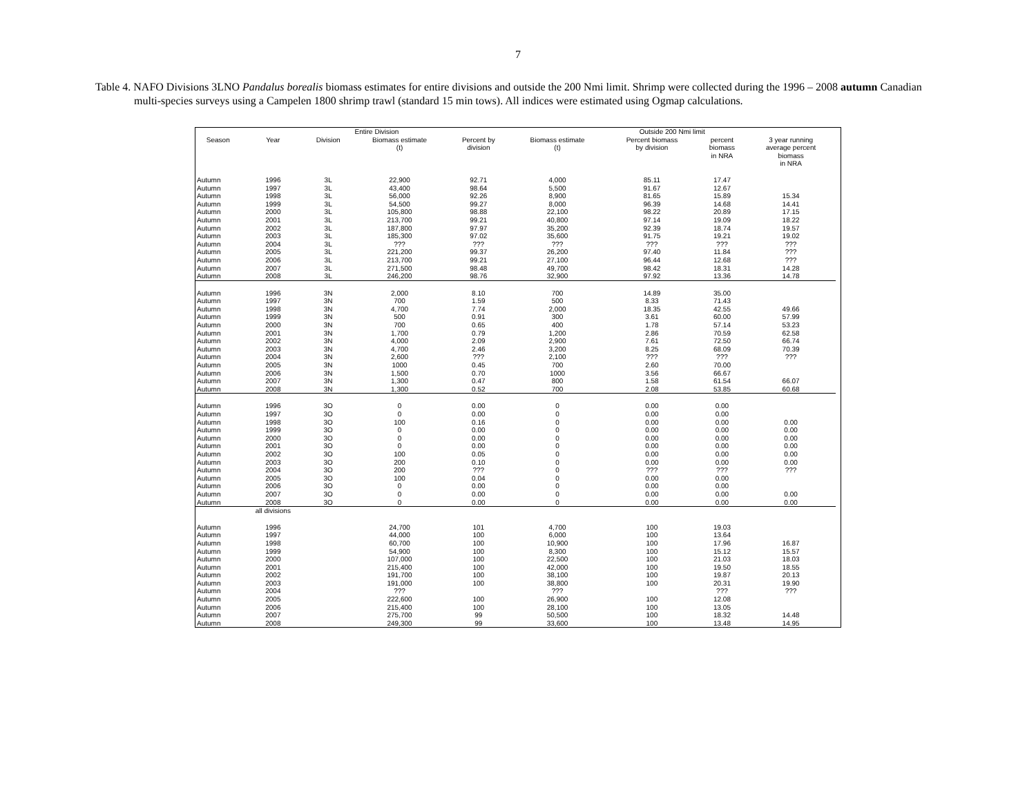7
Table 4. NAFO Divisions 3LNO Pandalus borealis biomass estimates for entire divisions and outside the 200 Nmi limit. Shrimp were collected during the 1996 – 2008 autumn Canadian multi-species surveys using a Campelen 1800 shrimp trawl (standard 15 min tows). All indices were estimated using Ogmap calculations.
| | | Entire Division | | | Outside 200 Nmi limit | | | | |
| --- | --- | --- | --- | --- | --- | --- | --- | --- | --- |
| Season | Year | Division | Biomass estimate (t) | Percent by division | Biomass estimate (t) | Percent biomass by division | percent biomass in NRA | 3 year running average percent biomass in NRA | |
| Autumn | 1996 | 3L | 22,900 | 92.71 | 4,000 | 85.11 | 17.47 | | |
| Autumn | 1997 | 3L | 43,400 | 98.64 | 5,500 | 91.67 | 12.67 | | |
| Autumn | 1998 | 3L | 56,000 | 92.26 | 8,900 | 81.65 | 15.89 | 15.34 | |
| Autumn | 1999 | 3L | 54,500 | 99.27 | 8,000 | 96.39 | 14.68 | 14.41 | |
| Autumn | 2000 | 3L | 105,800 | 98.88 | 22,100 | 98.22 | 20.89 | 17.15 | |
| Autumn | 2001 | 3L | 213,700 | 99.21 | 40,800 | 97.14 | 19.09 | 18.22 | |
| Autumn | 2002 | 3L | 187,800 | 97.97 | 35,200 | 92.39 | 18.74 | 19.57 | |
| Autumn | 2003 | 3L | 185,300 | 97.02 | 35,600 | 91.75 | 19.21 | 19.02 | |
| Autumn | 2004 | 3L | ??? | ??? | ??? | ??? | ??? | ??? | |
| Autumn | 2005 | 3L | 221,200 | 99.37 | 26,200 | 97.40 | 11.84 | ??? | |
| Autumn | 2006 | 3L | 213,700 | 99.21 | 27,100 | 96.44 | 12.68 | ??? | |
| Autumn | 2007 | 3L | 271,500 | 98.48 | 49,700 | 98.42 | 18.31 | 14.28 | |
| Autumn | 2008 | 3L | 246,200 | 98.76 | 32,900 | 97.92 | 13.36 | 14.78 | |
| Autumn | 1996 | 3N | 2,000 | 8.10 | 700 | 14.89 | 35.00 | | |
| Autumn | 1997 | 3N | 700 | 1.59 | 500 | 8.33 | 71.43 | | |
| Autumn | 1998 | 3N | 4,700 | 7.74 | 2,000 | 18.35 | 42.55 | 49.66 | |
| Autumn | 1999 | 3N | 500 | 0.91 | 300 | 3.61 | 60.00 | 57.99 | |
| Autumn | 2000 | 3N | 700 | 0.65 | 400 | 1.78 | 57.14 | 53.23 | |
| Autumn | 2001 | 3N | 1,700 | 0.79 | 1,200 | 2.86 | 70.59 | 62.58 | |
| Autumn | 2002 | 3N | 4,000 | 2.09 | 2,900 | 7.61 | 72.50 | 66.74 | |
| Autumn | 2003 | 3N | 4,700 | 2.46 | 3,200 | 8.25 | 68.09 | 70.39 | |
| Autumn | 2004 | 3N | 2,600 | ??? | 2,100 | ??? | ??? | ??? | |
| Autumn | 2005 | 3N | 1000 | 0.45 | 700 | 2.60 | 70.00 | | |
| Autumn | 2006 | 3N | 1,500 | 0.70 | 1000 | 3.56 | 66.67 | | |
| Autumn | 2007 | 3N | 1,300 | 0.47 | 800 | 1.58 | 61.54 | 66.07 | |
| Autumn | 2008 | 3N | 1,300 | 0.52 | 700 | 2.08 | 53.85 | 60.68 | |
| Autumn | 1996 | 3O | 0 | 0.00 | 0 | 0.00 | 0.00 | | |
| Autumn | 1997 | 3O | 0 | 0.00 | 0 | 0.00 | 0.00 | | |
| Autumn | 1998 | 3O | 100 | 0.16 | 0 | 0.00 | 0.00 | 0.00 | |
| Autumn | 1999 | 3O | 0 | 0.00 | 0 | 0.00 | 0.00 | 0.00 | |
| Autumn | 2000 | 3O | 0 | 0.00 | 0 | 0.00 | 0.00 | 0.00 | |
| Autumn | 2001 | 3O | 0 | 0.00 | 0 | 0.00 | 0.00 | 0.00 | |
| Autumn | 2002 | 3O | 100 | 0.05 | 0 | 0.00 | 0.00 | 0.00 | |
| Autumn | 2003 | 3O | 200 | 0.10 | 0 | 0.00 | 0.00 | 0.00 | |
| Autumn | 2004 | 3O | 200 | ??? | 0 | ??? | ??? | ??? | |
| Autumn | 2005 | 3O | 100 | 0.04 | 0 | 0.00 | 0.00 | | |
| Autumn | 2006 | 3O | 0 | 0.00 | 0 | 0.00 | 0.00 | | |
| Autumn | 2007 | 3O | 0 | 0.00 | 0 | 0.00 | 0.00 | 0.00 | |
| Autumn | 2008 | 3O | 0 | 0.00 | 0 | 0.00 | 0.00 | 0.00 | |
| | all divisions | | | | | | | | |
| Autumn | 1996 | | 24,700 | 101 | 4,700 | 100 | 19.03 | | |
| Autumn | 1997 | | 44,000 | 100 | 6,000 | 100 | 13.64 | | |
| Autumn | 1998 | | 60,700 | 100 | 10,900 | 100 | 17.96 | 16.87 | |
| Autumn | 1999 | | 54,900 | 100 | 8,300 | 100 | 15.12 | 15.57 | |
| Autumn | 2000 | | 107,000 | 100 | 22,500 | 100 | 21.03 | 18.03 | |
| Autumn | 2001 | | 215,400 | 100 | 42,000 | 100 | 19.50 | 18.55 | |
| Autumn | 2002 | | 191,700 | 100 | 38,100 | 100 | 19.87 | 20.13 | |
| Autumn | 2003 | | 191,000 | 100 | 38,800 | 100 | 20.31 | 19.90 | |
| Autumn | 2004 | | ??? | | ??? | | ??? | ??? | |
| Autumn | 2005 | | 222,600 | 100 | 26,900 | 100 | 12.08 | | |
| Autumn | 2006 | | 215,400 | 100 | 28,100 | 100 | 13.05 | | |
| Autumn | 2007 | | 275,700 | 99 | 50,500 | 100 | 18.32 | 14.48 | |
| Autumn | 2008 | | 249,300 | 99 | 33,600 | 100 | 13.48 | 14.95 | |